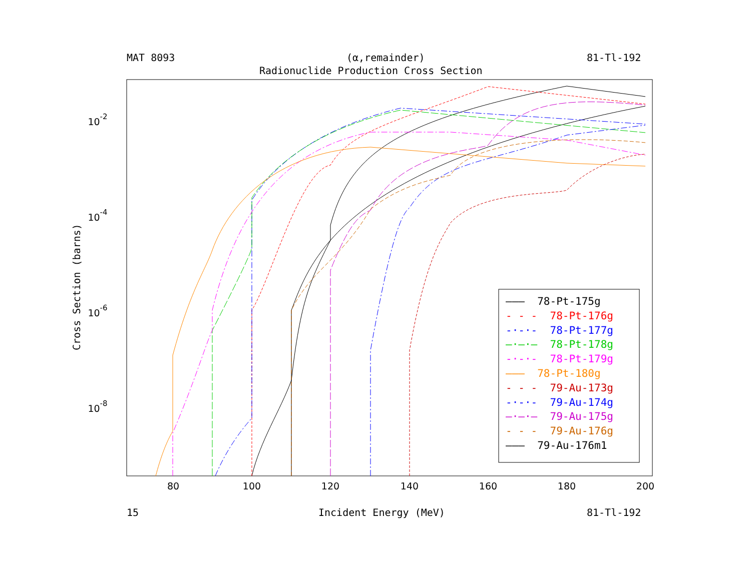MAT 8093 (α,remainder) 81-Tl-192
Radionuclide Production Cross Section
80
100
120
140
160
180
200
10-2
10-4
10-6
10-8
Cross Section (barns)
——— 78-Pt-175g
- - - 78-Pt-176g
-·-·- 78-Pt-177g
—·—·— 78-Pt-178g
-·-·- 78-Pt-179g
——— 78-Pt-180g
- - - 79-Au-173g
-·-·- 79-Au-174g
—·—·— 79-Au-175g
- - - 79-Au-176g
——— 79-Au-176m1
15 Incident Energy (MeV) 81-Tl-192